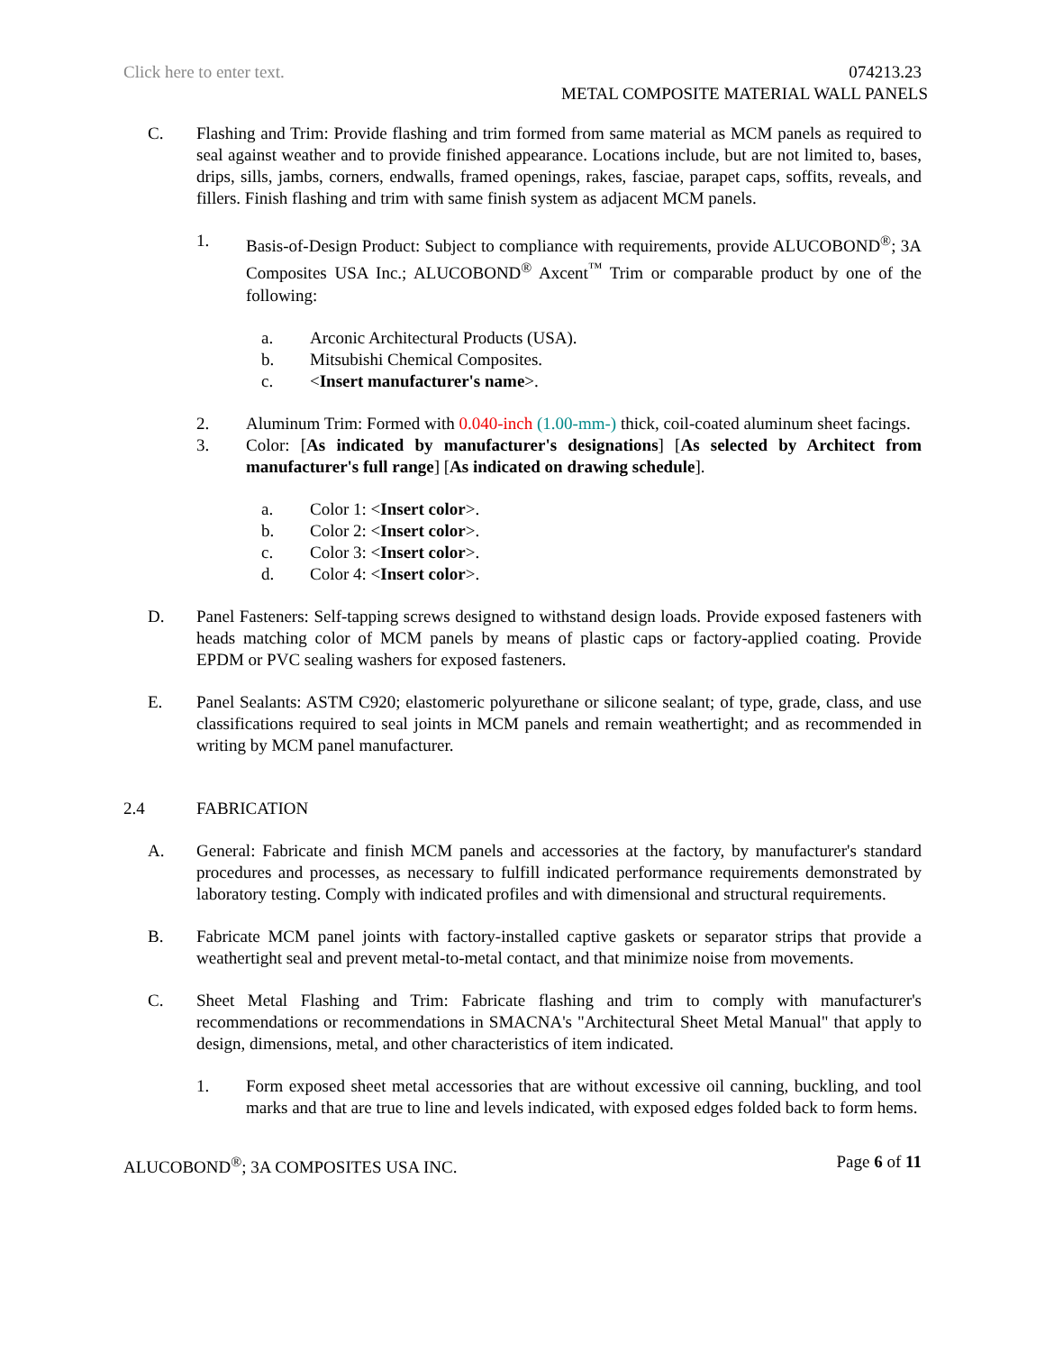Click here to enter text. 074213.23
METAL COMPOSITE MATERIAL WALL PANELS
C. Flashing and Trim: Provide flashing and trim formed from same material as MCM panels as required to seal against weather and to provide finished appearance. Locations include, but are not limited to, bases, drips, sills, jambs, corners, endwalls, framed openings, rakes, fasciae, parapet caps, soffits, reveals, and fillers. Finish flashing and trim with same finish system as adjacent MCM panels.
1. Basis-of-Design Product: Subject to compliance with requirements, provide ALUCOBOND<sup>®</sup>; 3A Composites USA Inc.; ALUCOBOND<sup>®</sup> Axcent<sup>™</sup> Trim or comparable product by one of the following:
a. Arconic Architectural Products (USA).
b. Mitsubishi Chemical Composites.
c. <Insert manufacturer's name>.
2. Aluminum Trim: Formed with 0.040-inch (1.00-mm-) thick, coil-coated aluminum sheet facings.
3. Color: [As indicated by manufacturer's designations] [As selected by Architect from manufacturer's full range] [As indicated on drawing schedule].
a. Color 1: <Insert color>.
b. Color 2: <Insert color>.
c. Color 3: <Insert color>.
d. Color 4: <Insert color>.
D. Panel Fasteners: Self-tapping screws designed to withstand design loads. Provide exposed fasteners with heads matching color of MCM panels by means of plastic caps or factory-applied coating. Provide EPDM or PVC sealing washers for exposed fasteners.
E. Panel Sealants: ASTM C920; elastomeric polyurethane or silicone sealant; of type, grade, class, and use classifications required to seal joints in MCM panels and remain weathertight; and as recommended in writing by MCM panel manufacturer.
2.4 FABRICATION
A. General: Fabricate and finish MCM panels and accessories at the factory, by manufacturer's standard procedures and processes, as necessary to fulfill indicated performance requirements demonstrated by laboratory testing. Comply with indicated profiles and with dimensional and structural requirements.
B. Fabricate MCM panel joints with factory-installed captive gaskets or separator strips that provide a weathertight seal and prevent metal-to-metal contact, and that minimize noise from movements.
C. Sheet Metal Flashing and Trim: Fabricate flashing and trim to comply with manufacturer's recommendations or recommendations in SMACNA's "Architectural Sheet Metal Manual" that apply to design, dimensions, metal, and other characteristics of item indicated.
1. Form exposed sheet metal accessories that are without excessive oil canning, buckling, and tool marks and that are true to line and levels indicated, with exposed edges folded back to form hems.
ALUCOBOND<sup>®</sup>; 3A COMPOSITES USA INC. Page 6 of 11